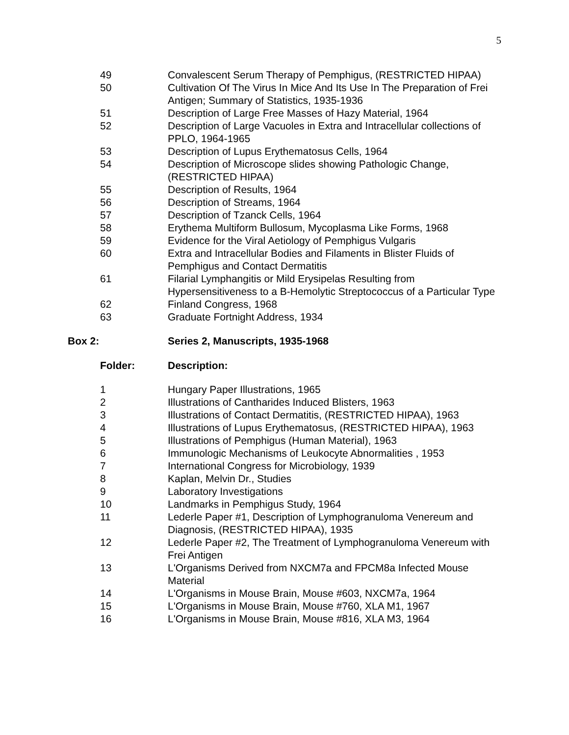5
| 49 | Convalescent Serum Therapy of Pemphigus, (RESTRICTED HIPAA) |
| 50 | Cultivation Of The Virus In Mice And Its Use In The Preparation of Frei Antigen; Summary of Statistics, 1935-1936 |
| 51 | Description of Large Free Masses of Hazy Material, 1964 |
| 52 | Description of Large Vacuoles in Extra and Intracellular collections of PPLO, 1964-1965 |
| 53 | Description of Lupus Erythematosus Cells, 1964 |
| 54 | Description of Microscope slides showing Pathologic Change, (RESTRICTED HIPAA) |
| 55 | Description of Results, 1964 |
| 56 | Description of Streams, 1964 |
| 57 | Description of Tzanck Cells, 1964 |
| 58 | Erythema Multiform Bullosum, Mycoplasma Like Forms, 1968 |
| 59 | Evidence for the Viral Aetiology of Pemphigus Vulgaris |
| 60 | Extra and Intracellular Bodies and Filaments in Blister Fluids of Pemphigus and Contact Dermatitis |
| 61 | Filarial Lymphangitis or Mild Erysipelas Resulting from Hypersensitiveness to a B-Hemolytic Streptococcus of a Particular Type |
| 62 | Finland Congress, 1968 |
| 63 | Graduate Fortnight Address, 1934 |
Box 2: Series 2, Manuscripts, 1935-1968
Folder: Description:
| 1 | Hungary Paper Illustrations, 1965 |
| 2 | Illustrations of Cantharides Induced Blisters, 1963 |
| 3 | Illustrations of Contact Dermatitis, (RESTRICTED HIPAA), 1963 |
| 4 | Illustrations of Lupus Erythematosus, (RESTRICTED HIPAA), 1963 |
| 5 | Illustrations of Pemphigus (Human Material), 1963 |
| 6 | Immunologic Mechanisms of Leukocyte Abnormalities , 1953 |
| 7 | International Congress for Microbiology, 1939 |
| 8 | Kaplan, Melvin Dr., Studies |
| 9 | Laboratory Investigations |
| 10 | Landmarks in Pemphigus Study, 1964 |
| 11 | Lederle Paper #1, Description of Lymphogranuloma Venereum and Diagnosis, (RESTRICTED HIPAA), 1935 |
| 12 | Lederle Paper #2, The Treatment of Lymphogranuloma Venereum with Frei Antigen |
| 13 | L'Organisms Derived from NXCM7a and FPCM8a Infected Mouse Material |
| 14 | L'Organisms in Mouse Brain, Mouse #603, NXCM7a, 1964 |
| 15 | L'Organisms in Mouse Brain, Mouse #760, XLA M1, 1967 |
| 16 | L'Organisms in Mouse Brain, Mouse #816, XLA M3, 1964 |